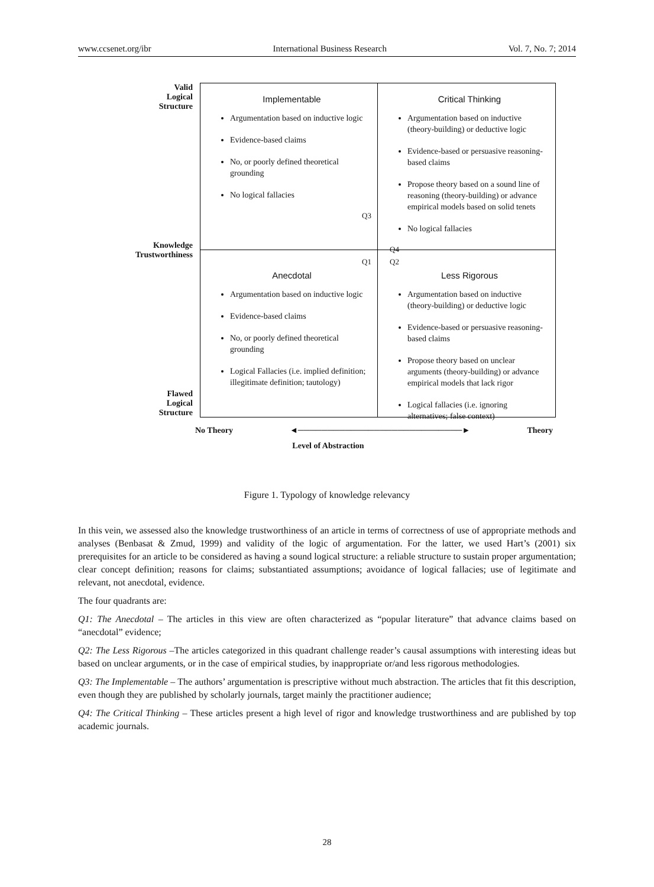www.ccsenet.org/ibr International Business Research Vol. 7, No. 7; 2014
Valid
Logical
Structure
Knowledge
Trustworthiness
Flawed
Logical
Structure
Implementable
Argumentation based on inductive logic
Evidence-based claims
No, or poorly defined theoretical grounding
No logical fallacies
Q3
Critical Thinking
Argumentation based on inductive (theory-building) or deductive logic
Evidence-based or persuasive reasoning-based claims
Propose theory based on a sound line of reasoning (theory-building) or advance empirical models based on solid tenets
No logical fallacies
Q4
Q1
Anecdotal
Argumentation based on inductive logic
Evidence-based claims
No, or poorly defined theoretical grounding
Logical Fallacies (i.e. implied definition; illegitimate definition; tautology)
Q2
Less Rigorous
Argumentation based on inductive (theory-building) or deductive logic
Evidence-based or persuasive reasoning-based claims
Propose theory based on unclear arguments (theory-building) or advance empirical models that lack rigor
Logical fallacies (i.e. ignoring alternatives; false context)
No Theory ◄────────────────────────────► Theory
Level of Abstraction
Figure 1. Typology of knowledge relevancy
In this vein, we assessed also the knowledge trustworthiness of an article in terms of correctness of use of appropriate methods and analyses (Benbasat & Zmud, 1999) and validity of the logic of argumentation. For the latter, we used Hart’s (2001) six prerequisites for an article to be considered as having a sound logical structure: a reliable structure to sustain proper argumentation; clear concept definition; reasons for claims; substantiated assumptions; avoidance of logical fallacies; use of legitimate and relevant, not anecdotal, evidence.
The four quadrants are:
Q1: The Anecdotal – The articles in this view are often characterized as “popular literature” that advance claims based on “anecdotal” evidence;
Q2: The Less Rigorous –The articles categorized in this quadrant challenge reader’s causal assumptions with interesting ideas but based on unclear arguments, or in the case of empirical studies, by inappropriate or/and less rigorous methodologies.
Q3: The Implementable – The authors’ argumentation is prescriptive without much abstraction. The articles that fit this description, even though they are published by scholarly journals, target mainly the practitioner audience;
Q4: The Critical Thinking – These articles present a high level of rigor and knowledge trustworthiness and are published by top academic journals.
28